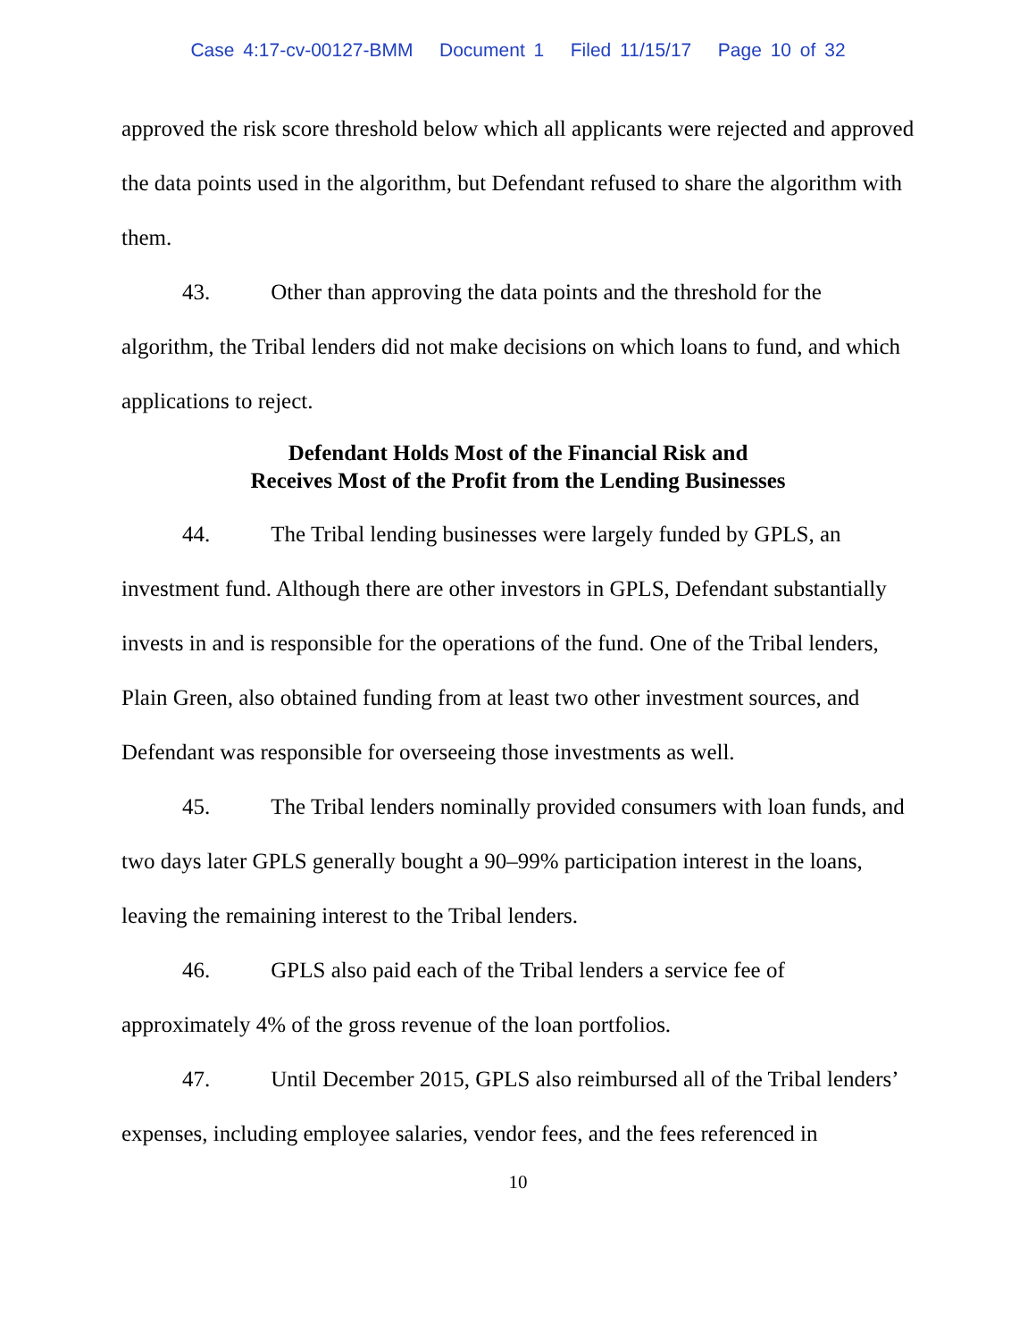Case 4:17-cv-00127-BMM Document 1 Filed 11/15/17 Page 10 of 32
approved the risk score threshold below which all applicants were rejected and approved the data points used in the algorithm, but Defendant refused to share the algorithm with them.
43. Other than approving the data points and the threshold for the algorithm, the Tribal lenders did not make decisions on which loans to fund, and which applications to reject.
Defendant Holds Most of the Financial Risk and
Receives Most of the Profit from the Lending Businesses
44. The Tribal lending businesses were largely funded by GPLS, an investment fund. Although there are other investors in GPLS, Defendant substantially invests in and is responsible for the operations of the fund. One of the Tribal lenders, Plain Green, also obtained funding from at least two other investment sources, and Defendant was responsible for overseeing those investments as well.
45. The Tribal lenders nominally provided consumers with loan funds, and two days later GPLS generally bought a 90–99% participation interest in the loans, leaving the remaining interest to the Tribal lenders.
46. GPLS also paid each of the Tribal lenders a service fee of approximately 4% of the gross revenue of the loan portfolios.
47. Until December 2015, GPLS also reimbursed all of the Tribal lenders’ expenses, including employee salaries, vendor fees, and the fees referenced in
10